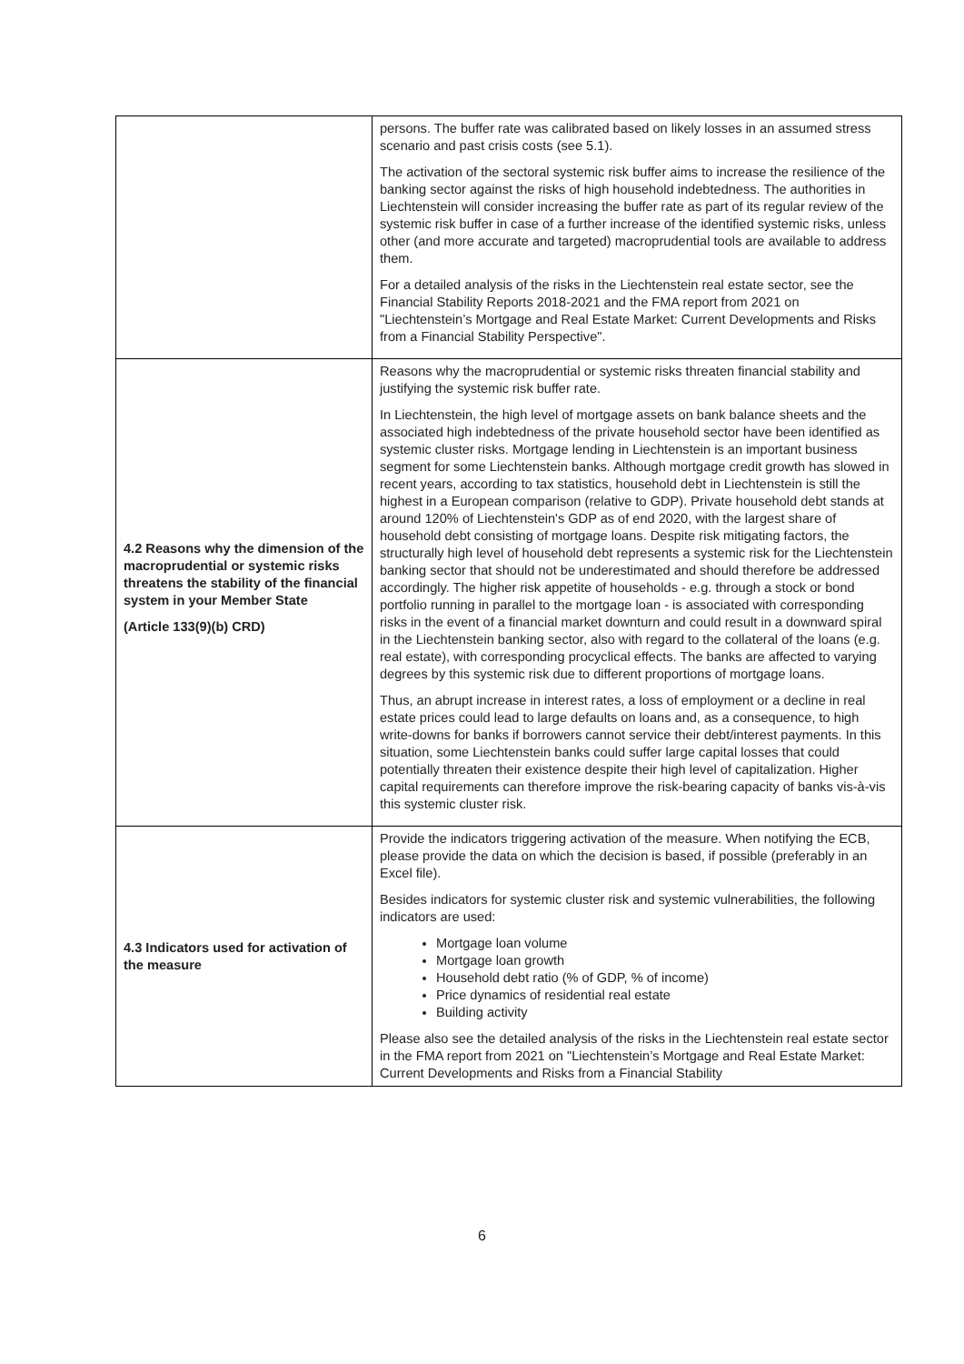| | persons. The buffer rate was calibrated based on likely losses in an assumed stress scenario and past crisis costs (see 5.1). The activation of the sectoral systemic risk buffer aims to increase the resilience of the banking sector against the risks of high household indebtedness. The authorities in Liechtenstein will consider increasing the buffer rate as part of its regular review of the systemic risk buffer in case of a further increase of the identified systemic risks, unless other (and more accurate and targeted) macroprudential tools are available to address them. For a detailed analysis of the risks in the Liechtenstein real estate sector, see the Financial Stability Reports 2018-2021 and the FMA report from 2021 on "Liechtenstein’s Mortgage and Real Estate Market: Current Developments and Risks from a Financial Stability Perspective". |
| 4.2 Reasons why the dimension of the macroprudential or systemic risks threatens the stability of the financial system in your Member State (Article 133(9)(b) CRD) | Reasons why the macroprudential or systemic risks threaten financial stability and justifying the systemic risk buffer rate. In Liechtenstein, the high level of mortgage assets on bank balance sheets and the associated high indebtedness of the private household sector have been identified as systemic cluster risks. Mortgage lending in Liechtenstein is an important business segment for some Liechtenstein banks. Although mortgage credit growth has slowed in recent years, according to tax statistics, household debt in Liechtenstein is still the highest in a European comparison (relative to GDP). Private household debt stands at around 120% of Liechtenstein's GDP as of end 2020, with the largest share of household debt consisting of mortgage loans. Despite risk mitigating factors, the structurally high level of household debt represents a systemic risk for the Liechtenstein banking sector that should not be underestimated and should therefore be addressed accordingly. The higher risk appetite of households - e.g. through a stock or bond portfolio running in parallel to the mortgage loan - is associated with corresponding risks in the event of a financial market downturn and could result in a downward spiral in the Liechtenstein banking sector, also with regard to the collateral of the loans (e.g. real estate), with corresponding procyclical effects. The banks are affected to varying degrees by this systemic risk due to different proportions of mortgage loans. Thus, an abrupt increase in interest rates, a loss of employment or a decline in real estate prices could lead to large defaults on loans and, as a consequence, to high write-downs for banks if borrowers cannot service their debt/interest payments. In this situation, some Liechtenstein banks could suffer large capital losses that could potentially threaten their existence despite their high level of capitalization. Higher capital requirements can therefore improve the risk-bearing capacity of banks vis-à-vis this systemic cluster risk. |
| 4.3 Indicators used for activation of the measure | Provide the indicators triggering activation of the measure. When notifying the ECB, please provide the data on which the decision is based, if possible (preferably in an Excel file). Besides indicators for systemic cluster risk and systemic vulnerabilities, the following indicators are used: Mortgage loan volume Mortgage loan growth Household debt ratio (% of GDP, % of income) Price dynamics of residential real estate Building activity Please also see the detailed analysis of the risks in the Liechtenstein real estate sector in the FMA report from 2021 on "Liechtenstein’s Mortgage and Real Estate Market: Current Developments and Risks from a Financial Stability |
6